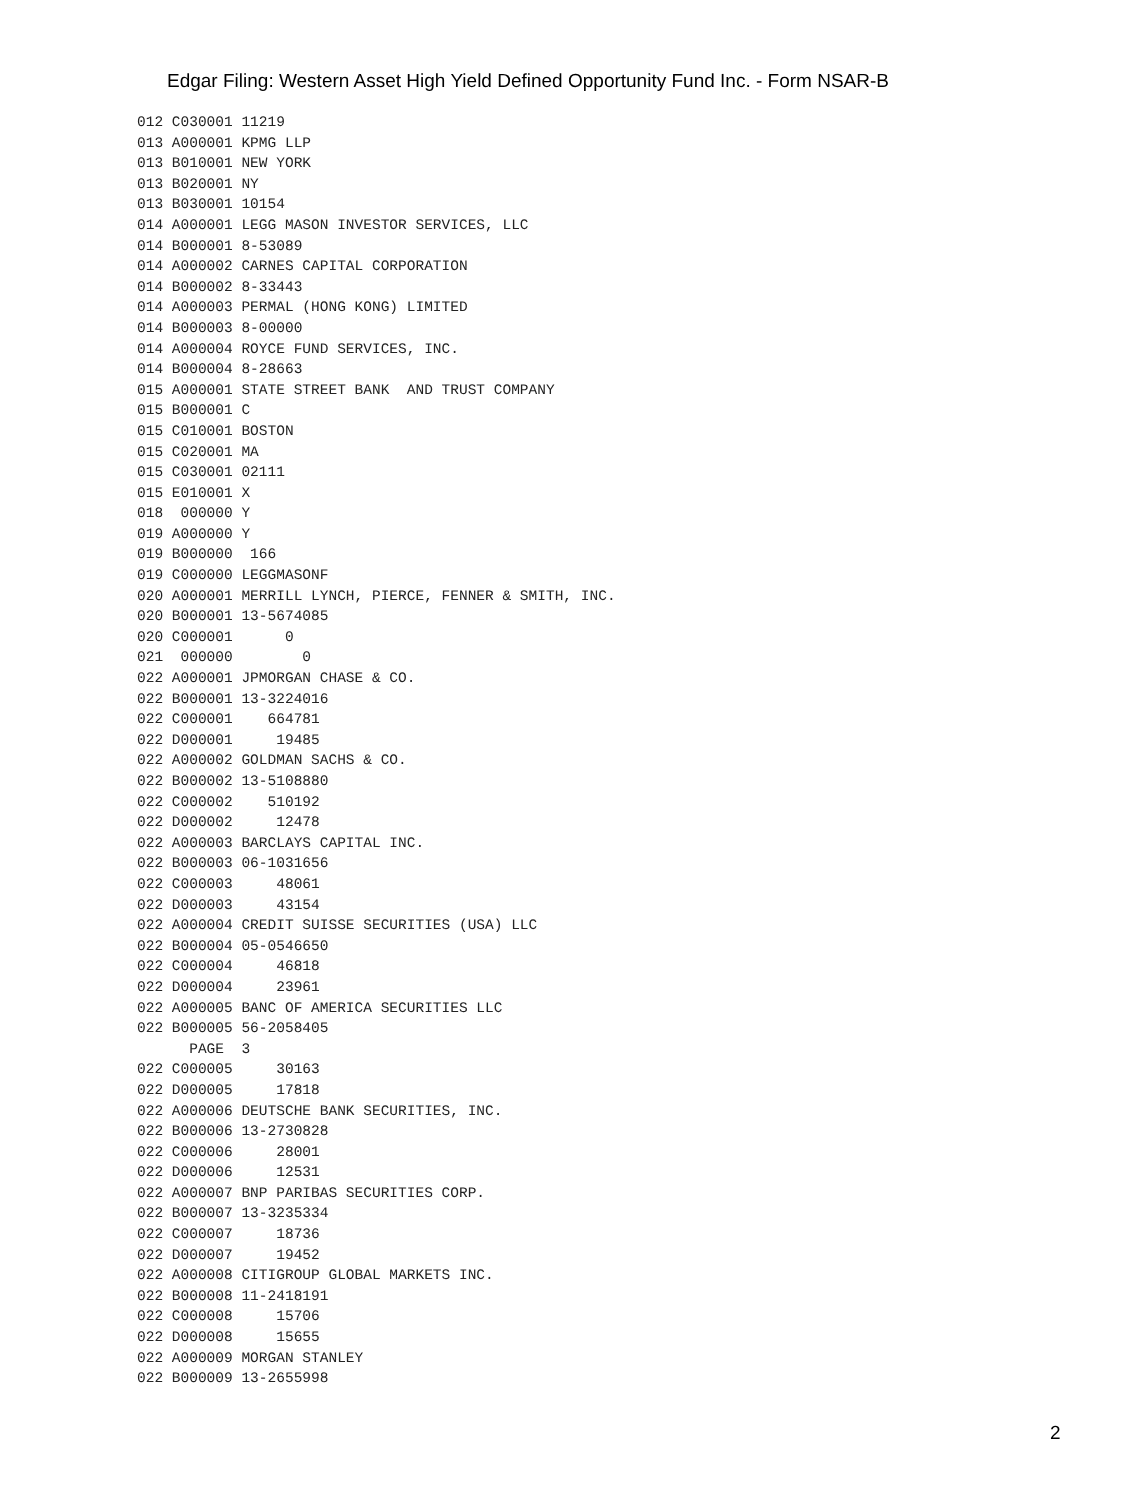Edgar Filing: Western Asset High Yield Defined Opportunity Fund Inc. - Form NSAR-B
012 C030001 11219
013 A000001 KPMG LLP
013 B010001 NEW YORK
013 B020001 NY
013 B030001 10154
014 A000001 LEGG MASON INVESTOR SERVICES, LLC
014 B000001 8-53089
014 A000002 CARNES CAPITAL CORPORATION
014 B000002 8-33443
014 A000003 PERMAL (HONG KONG) LIMITED
014 B000003 8-00000
014 A000004 ROYCE FUND SERVICES, INC.
014 B000004 8-28663
015 A000001 STATE STREET BANK  AND TRUST COMPANY
015 B000001 C
015 C010001 BOSTON
015 C020001 MA
015 C030001 02111
015 E010001 X
018  000000 Y
019 A000000 Y
019 B000000  166
019 C000000 LEGGMASONF
020 A000001 MERRILL LYNCH, PIERCE, FENNER & SMITH, INC.
020 B000001 13-5674085
020 C000001      0
021  000000        0
022 A000001 JPMORGAN CHASE & CO.
022 B000001 13-3224016
022 C000001    664781
022 D000001     19485
022 A000002 GOLDMAN SACHS & CO.
022 B000002 13-5108880
022 C000002    510192
022 D000002     12478
022 A000003 BARCLAYS CAPITAL INC.
022 B000003 06-1031656
022 C000003     48061
022 D000003     43154
022 A000004 CREDIT SUISSE SECURITIES (USA) LLC
022 B000004 05-0546650
022 C000004     46818
022 D000004     23961
022 A000005 BANC OF AMERICA SECURITIES LLC
022 B000005 56-2058405
      PAGE  3
022 C000005     30163
022 D000005     17818
022 A000006 DEUTSCHE BANK SECURITIES, INC.
022 B000006 13-2730828
022 C000006     28001
022 D000006     12531
022 A000007 BNP PARIBAS SECURITIES CORP.
022 B000007 13-3235334
022 C000007     18736
022 D000007     19452
022 A000008 CITIGROUP GLOBAL MARKETS INC.
022 B000008 11-2418191
022 C000008     15706
022 D000008     15655
022 A000009 MORGAN STANLEY
022 B000009 13-2655998
2